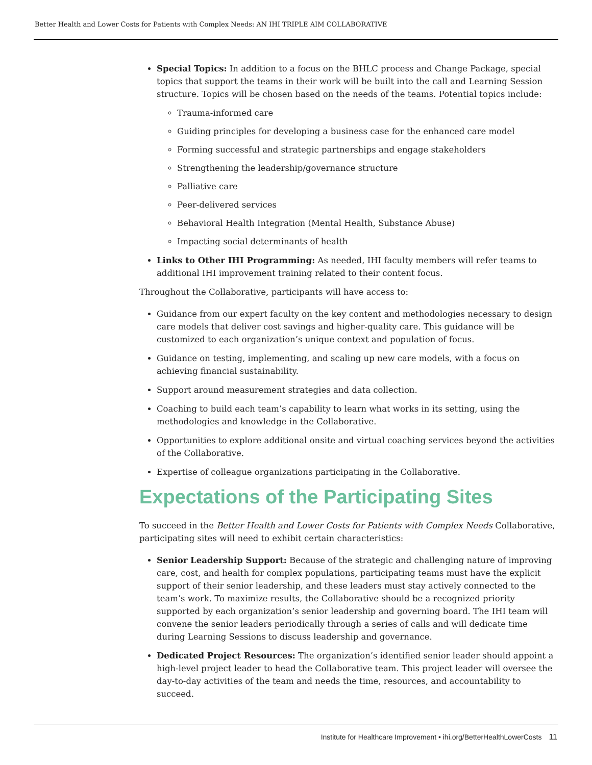Better Health and Lower Costs for Patients with Complex Needs: AN IHI TRIPLE AIM COLLABORATIVE
Special Topics: In addition to a focus on the BHLC process and Change Package, special topics that support the teams in their work will be built into the call and Learning Session structure. Topics will be chosen based on the needs of the teams. Potential topics include:
Trauma-informed care
Guiding principles for developing a business case for the enhanced care model
Forming successful and strategic partnerships and engage stakeholders
Strengthening the leadership/governance structure
Palliative care
Peer-delivered services
Behavioral Health Integration (Mental Health, Substance Abuse)
Impacting social determinants of health
Links to Other IHI Programming: As needed, IHI faculty members will refer teams to additional IHI improvement training related to their content focus.
Throughout the Collaborative, participants will have access to:
Guidance from our expert faculty on the key content and methodologies necessary to design care models that deliver cost savings and higher-quality care. This guidance will be customized to each organization’s unique context and population of focus.
Guidance on testing, implementing, and scaling up new care models, with a focus on achieving financial sustainability.
Support around measurement strategies and data collection.
Coaching to build each team’s capability to learn what works in its setting, using the methodologies and knowledge in the Collaborative.
Opportunities to explore additional onsite and virtual coaching services beyond the activities of the Collaborative.
Expertise of colleague organizations participating in the Collaborative.
Expectations of the Participating Sites
To succeed in the Better Health and Lower Costs for Patients with Complex Needs Collaborative, participating sites will need to exhibit certain characteristics:
Senior Leadership Support: Because of the strategic and challenging nature of improving care, cost, and health for complex populations, participating teams must have the explicit support of their senior leadership, and these leaders must stay actively connected to the team’s work. To maximize results, the Collaborative should be a recognized priority supported by each organization’s senior leadership and governing board. The IHI team will convene the senior leaders periodically through a series of calls and will dedicate time during Learning Sessions to discuss leadership and governance.
Dedicated Project Resources: The organization’s identified senior leader should appoint a high-level project leader to head the Collaborative team. This project leader will oversee the day-to-day activities of the team and needs the time, resources, and accountability to succeed.
Institute for Healthcare Improvement • ihi.org/BetterHealthLowerCosts 11